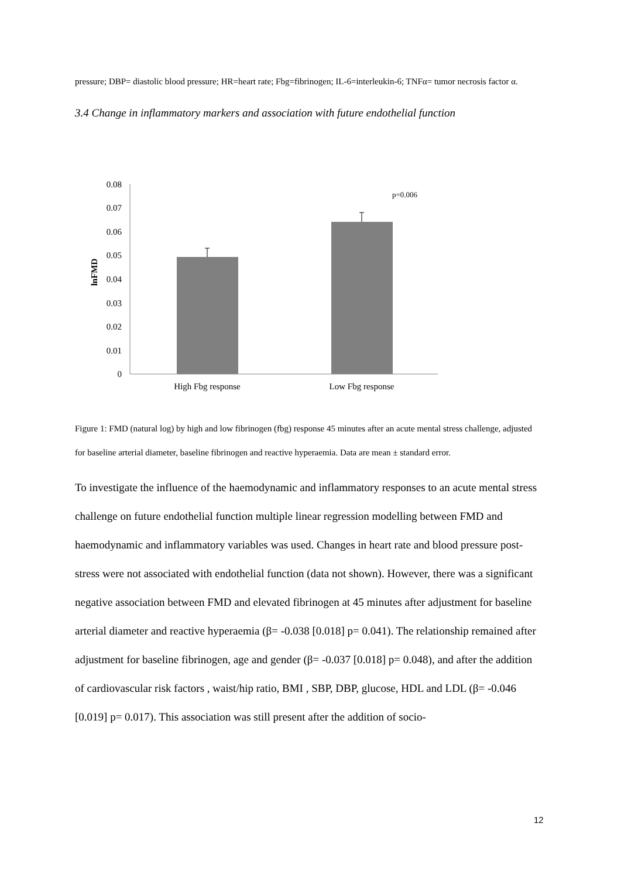pressure; DBP= diastolic blood pressure; HR=heart rate; Fbg=fibrinogen; IL-6=interleukin-6; TNFα= tumor necrosis factor α.
3.4 Change in inflammatory markers and association with future endothelial function
lnFMD
0.08
0.07
0.06
0.05
0.04
0.03
0.02
0.01
0
p=0.006
High Fbg response
Low Fbg response
Figure 1: FMD (natural log) by high and low fibrinogen (fbg) response 45 minutes after an acute mental stress challenge, adjusted for baseline arterial diameter, baseline fibrinogen and reactive hyperaemia. Data are mean ± standard error.
To investigate the influence of the haemodynamic and inflammatory responses to an acute mental stress challenge on future endothelial function multiple linear regression modelling between FMD and haemodynamic and inflammatory variables was used. Changes in heart rate and blood pressure post-stress were not associated with endothelial function (data not shown). However, there was a significant negative association between FMD and elevated fibrinogen at 45 minutes after adjustment for baseline arterial diameter and reactive hyperaemia (β= -0.038 [0.018] p= 0.041). The relationship remained after adjustment for baseline fibrinogen, age and gender (β= -0.037 [0.018] p= 0.048), and after the addition of cardiovascular risk factors , waist/hip ratio, BMI , SBP, DBP, glucose, HDL and LDL (β= -0.046 [0.019] p= 0.017). This association was still present after the addition of socio-
12